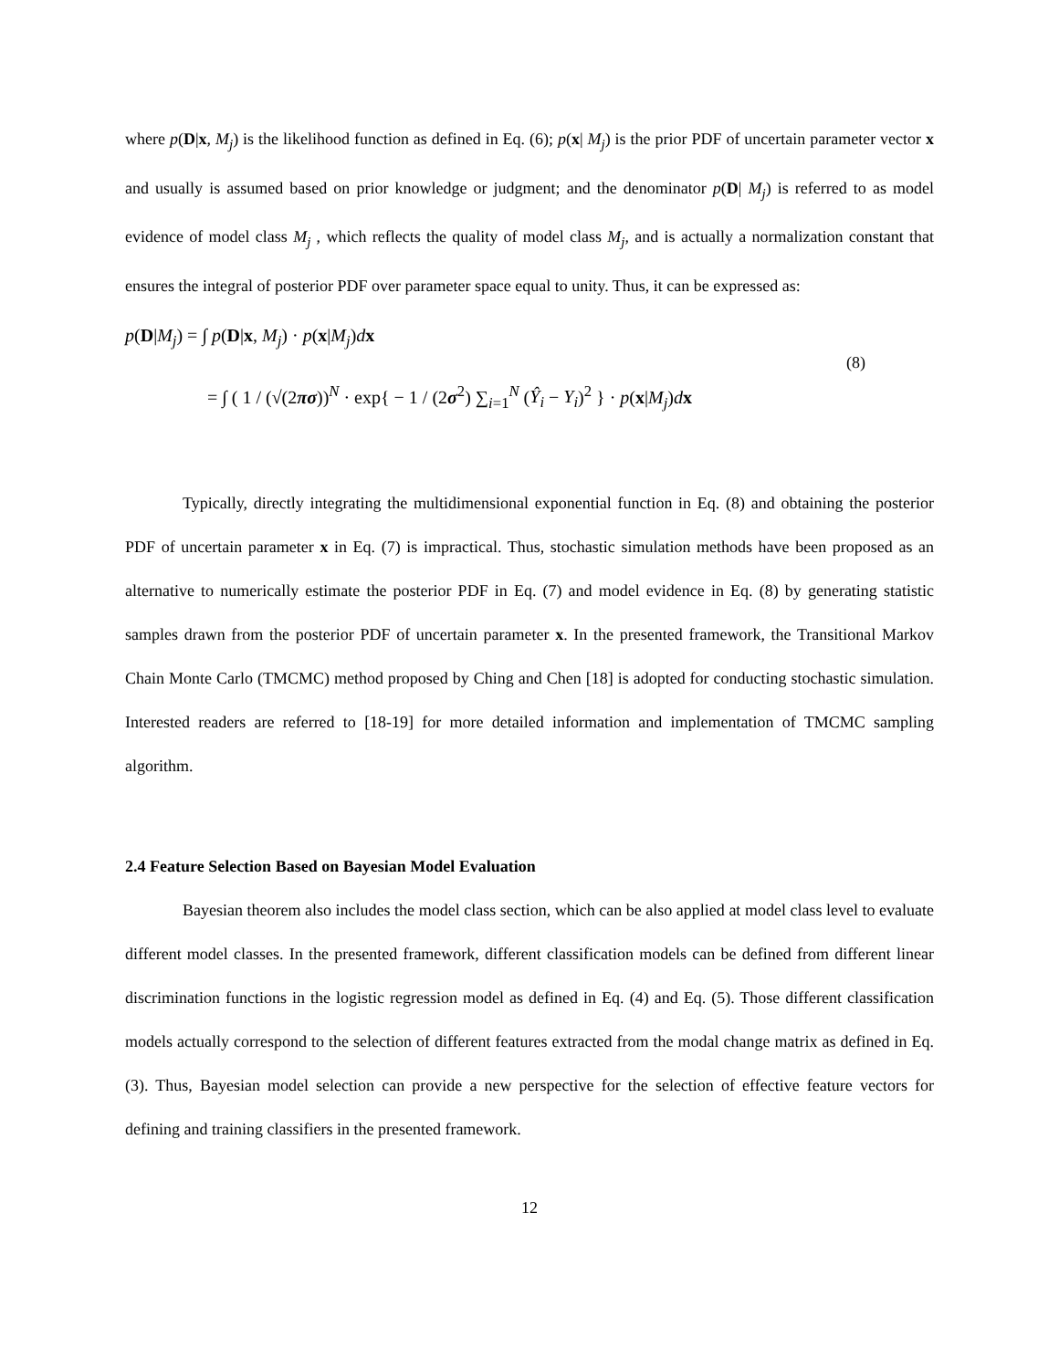where p(D|x, M<sub>j</sub>) is the likelihood function as defined in Eq. (6); p(x| M<sub>j</sub>) is the prior PDF of uncertain parameter vector x and usually is assumed based on prior knowledge or judgment; and the denominator p(D| M<sub>j</sub>) is referred to as model evidence of model class M<sub>j</sub> , which reflects the quality of model class M<sub>j</sub>, and is actually a normalization constant that ensures the integral of posterior PDF over parameter space equal to unity. Thus, it can be expressed as:
p(D|M<sub>j</sub>) = ∫ p(D|x, M<sub>j</sub>) · p(x|M<sub>j</sub>)dx
= ∫ ( 1 / (√(2πσ))<sup>N</sup> · exp{ − 1 / (2σ<sup>2</sup>) ∑<sub>i=1</sub><sup>N</sup> (Ŷ<sub>i</sub> − Y<sub>i</sub>)<sup>2</sup> } · p(x|M<sub>j</sub>)dx
(8)
Typically, directly integrating the multidimensional exponential function in Eq. (8) and obtaining the posterior PDF of uncertain parameter x in Eq. (7) is impractical. Thus, stochastic simulation methods have been proposed as an alternative to numerically estimate the posterior PDF in Eq. (7) and model evidence in Eq. (8) by generating statistic samples drawn from the posterior PDF of uncertain parameter x. In the presented framework, the Transitional Markov Chain Monte Carlo (TMCMC) method proposed by Ching and Chen [18] is adopted for conducting stochastic simulation. Interested readers are referred to [18-19] for more detailed information and implementation of TMCMC sampling algorithm.
2.4 Feature Selection Based on Bayesian Model Evaluation
Bayesian theorem also includes the model class section, which can be also applied at model class level to evaluate different model classes. In the presented framework, different classification models can be defined from different linear discrimination functions in the logistic regression model as defined in Eq. (4) and Eq. (5). Those different classification models actually correspond to the selection of different features extracted from the modal change matrix as defined in Eq. (3). Thus, Bayesian model selection can provide a new perspective for the selection of effective feature vectors for defining and training classifiers in the presented framework.
12